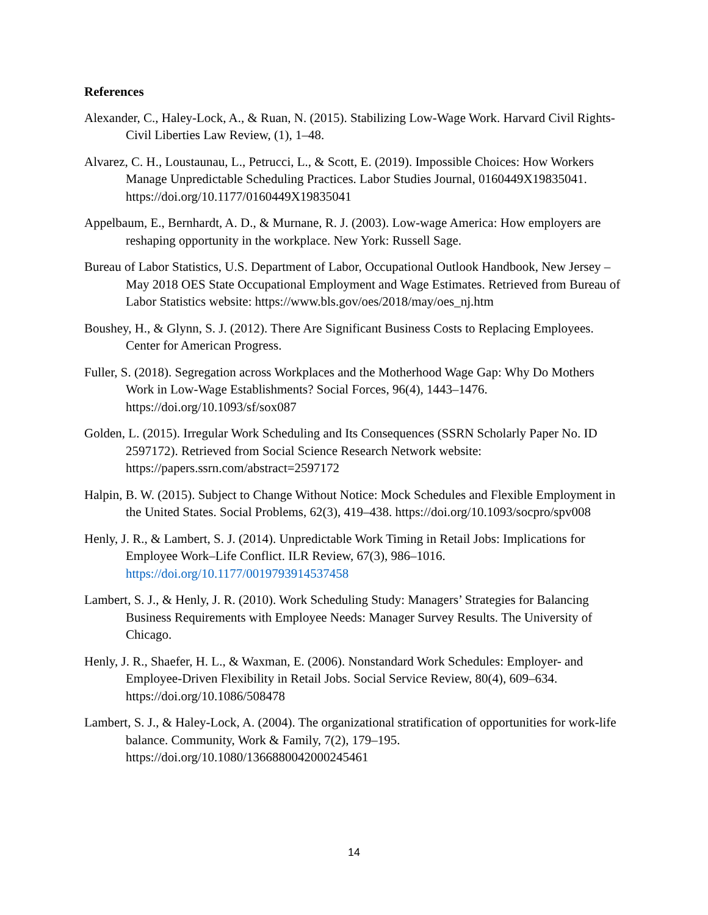References
Alexander, C., Haley-Lock, A., & Ruan, N. (2015). Stabilizing Low-Wage Work. Harvard Civil Rights-Civil Liberties Law Review, (1), 1–48.
Alvarez, C. H., Loustaunau, L., Petrucci, L., & Scott, E. (2019). Impossible Choices: How Workers Manage Unpredictable Scheduling Practices. Labor Studies Journal, 0160449X19835041. https://doi.org/10.1177/0160449X19835041
Appelbaum, E., Bernhardt, A. D., & Murnane, R. J. (2003). Low-wage America: How employers are reshaping opportunity in the workplace. New York: Russell Sage.
Bureau of Labor Statistics, U.S. Department of Labor, Occupational Outlook Handbook, New Jersey – May 2018 OES State Occupational Employment and Wage Estimates. Retrieved from Bureau of Labor Statistics website: https://www.bls.gov/oes/2018/may/oes_nj.htm
Boushey, H., & Glynn, S. J. (2012). There Are Significant Business Costs to Replacing Employees. Center for American Progress.
Fuller, S. (2018). Segregation across Workplaces and the Motherhood Wage Gap: Why Do Mothers Work in Low-Wage Establishments? Social Forces, 96(4), 1443–1476. https://doi.org/10.1093/sf/sox087
Golden, L. (2015). Irregular Work Scheduling and Its Consequences (SSRN Scholarly Paper No. ID 2597172). Retrieved from Social Science Research Network website: https://papers.ssrn.com/abstract=2597172
Halpin, B. W. (2015). Subject to Change Without Notice: Mock Schedules and Flexible Employment in the United States. Social Problems, 62(3), 419–438. https://doi.org/10.1093/socpro/spv008
Henly, J. R., & Lambert, S. J. (2014). Unpredictable Work Timing in Retail Jobs: Implications for Employee Work–Life Conflict. ILR Review, 67(3), 986–1016. https://doi.org/10.1177/0019793914537458
Lambert, S. J., & Henly, J. R. (2010). Work Scheduling Study: Managers’ Strategies for Balancing Business Requirements with Employee Needs: Manager Survey Results. The University of Chicago.
Henly, J. R., Shaefer, H. L., & Waxman, E. (2006). Nonstandard Work Schedules: Employer- and Employee-Driven Flexibility in Retail Jobs. Social Service Review, 80(4), 609–634. https://doi.org/10.1086/508478
Lambert, S. J., & Haley-Lock, A. (2004). The organizational stratification of opportunities for work-life balance. Community, Work & Family, 7(2), 179–195. https://doi.org/10.1080/1366880042000245461
14